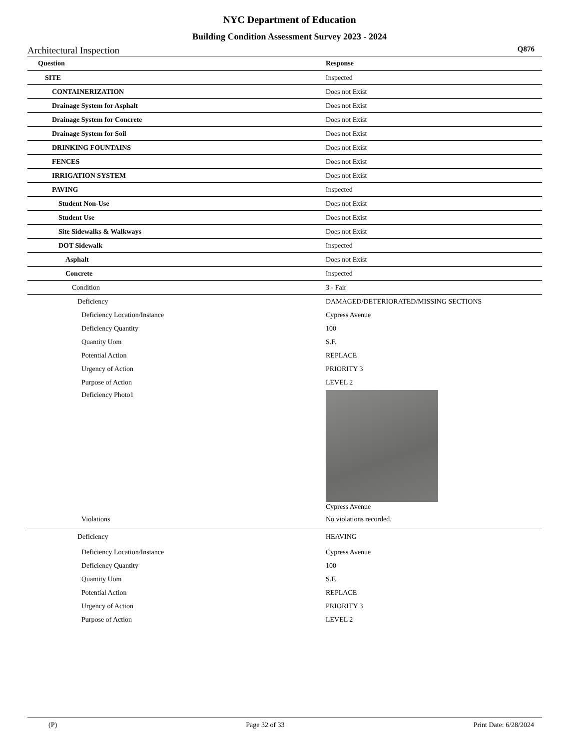NYC Department of Education
Building Condition Assessment Survey 2023 - 2024
Architectural Inspection Q876
| Question | Response |
| --- | --- |
| SITE | Inspected |
| CONTAINERIZATION | Does not Exist |
| Drainage System for Asphalt | Does not Exist |
| Drainage System for Concrete | Does not Exist |
| Drainage System for Soil | Does not Exist |
| DRINKING FOUNTAINS | Does not Exist |
| FENCES | Does not Exist |
| IRRIGATION SYSTEM | Does not Exist |
| PAVING | Inspected |
| Student Non-Use | Does not Exist |
| Student Use | Does not Exist |
| Site Sidewalks & Walkways | Does not Exist |
| DOT Sidewalk | Inspected |
| Asphalt | Does not Exist |
| Concrete | Inspected |
| Condition | 3 - Fair |
| Deficiency | DAMAGED/DETERIORATED/MISSING SECTIONS |
| Deficiency Location/Instance | Cypress Avenue |
| Deficiency Quantity | 100 |
| Quantity Uom | S.F. |
| Potential Action | REPLACE |
| Urgency of Action | PRIORITY 3 |
| Purpose of Action | LEVEL 2 |
| Deficiency Photo1 | Cypress Avenue |
| Violations | No violations recorded. |
| Deficiency | HEAVING |
| Deficiency Location/Instance | Cypress Avenue |
| Deficiency Quantity | 100 |
| Quantity Uom | S.F. |
| Potential Action | REPLACE |
| Urgency of Action | PRIORITY 3 |
| Purpose of Action | LEVEL 2 |
(P) Page 32 of 33 Print Date: 6/28/2024